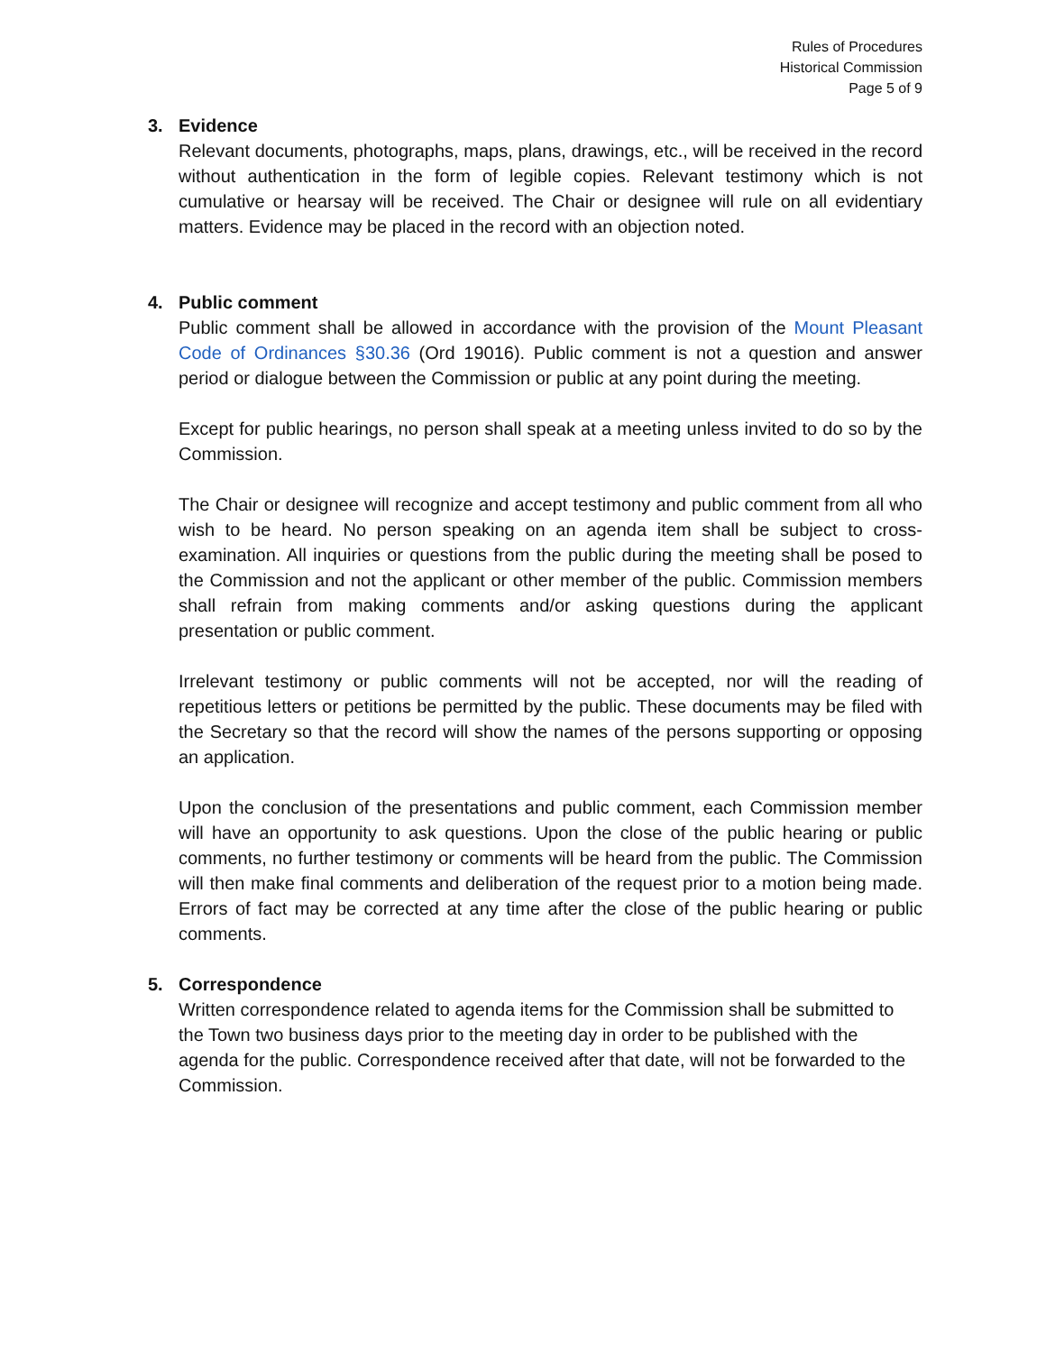Rules of Procedures
Historical Commission
Page 5 of 9
3. Evidence
Relevant documents, photographs, maps, plans, drawings, etc., will be received in the record without authentication in the form of legible copies. Relevant testimony which is not cumulative or hearsay will be received. The Chair or designee will rule on all evidentiary matters. Evidence may be placed in the record with an objection noted.
4. Public comment
Public comment shall be allowed in accordance with the provision of the Mount Pleasant Code of Ordinances §30.36 (Ord 19016). Public comment is not a question and answer period or dialogue between the Commission or public at any point during the meeting.
Except for public hearings, no person shall speak at a meeting unless invited to do so by the Commission.
The Chair or designee will recognize and accept testimony and public comment from all who wish to be heard. No person speaking on an agenda item shall be subject to cross-examination. All inquiries or questions from the public during the meeting shall be posed to the Commission and not the applicant or other member of the public. Commission members shall refrain from making comments and/or asking questions during the applicant presentation or public comment.
Irrelevant testimony or public comments will not be accepted, nor will the reading of repetitious letters or petitions be permitted by the public. These documents may be filed with the Secretary so that the record will show the names of the persons supporting or opposing an application.
Upon the conclusion of the presentations and public comment, each Commission member will have an opportunity to ask questions. Upon the close of the public hearing or public comments, no further testimony or comments will be heard from the public. The Commission will then make final comments and deliberation of the request prior to a motion being made. Errors of fact may be corrected at any time after the close of the public hearing or public comments.
5. Correspondence
Written correspondence related to agenda items for the Commission shall be submitted to the Town two business days prior to the meeting day in order to be published with the agenda for the public. Correspondence received after that date, will not be forwarded to the Commission.